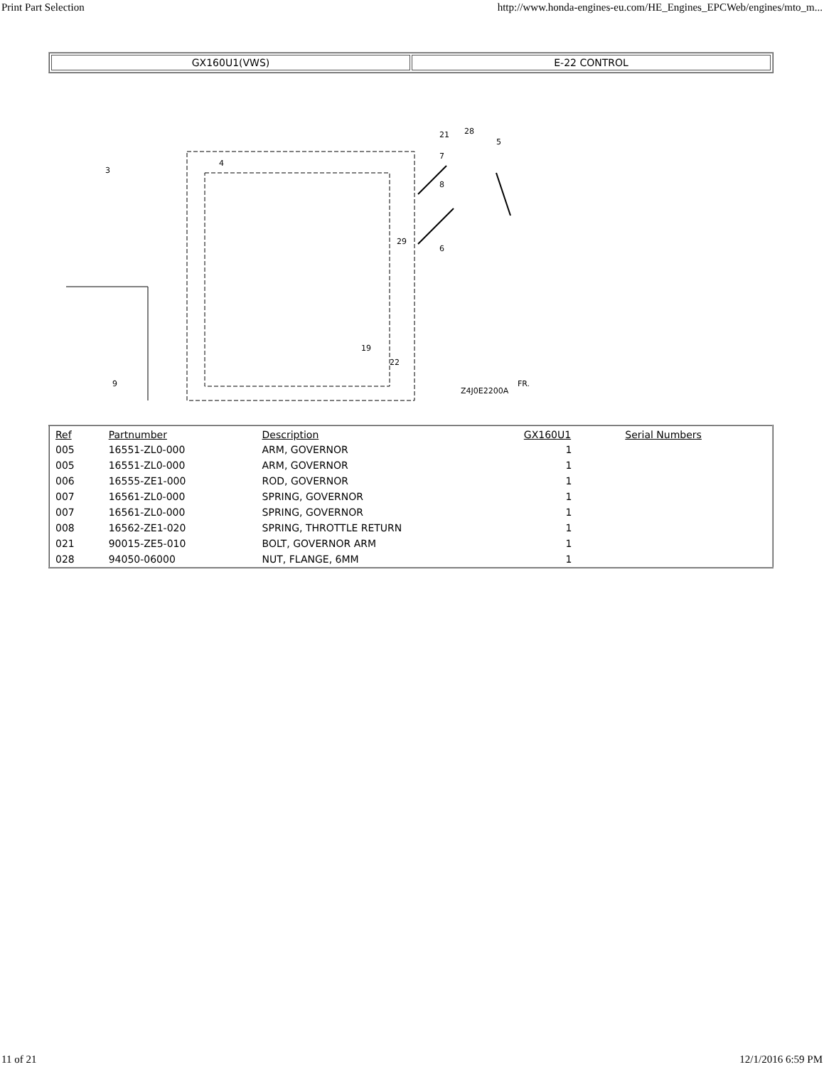Print Part Selection http://www.honda-engines-eu.com/HE_Engines_EPCWeb/engines/mto_m...
| GX160U1(VWS) | E-22 CONTROL |
3
4
7
21
28
5
8
6
29
19
22
9
Z4J0E2200A
FR.
| Ref | Partnumber | Description | GX160U1 | Serial Numbers |
| --- | --- | --- | --- | --- |
| 005 | 16551-ZL0-000 | ARM, GOVERNOR | 1 | |
| 005 | 16551-ZL0-000 | ARM, GOVERNOR | 1 | |
| 006 | 16555-ZE1-000 | ROD, GOVERNOR | 1 | |
| 007 | 16561-ZL0-000 | SPRING, GOVERNOR | 1 | |
| 007 | 16561-ZL0-000 | SPRING, GOVERNOR | 1 | |
| 008 | 16562-ZE1-020 | SPRING, THROTTLE RETURN | 1 | |
| 021 | 90015-ZE5-010 | BOLT, GOVERNOR ARM | 1 | |
| 028 | 94050-06000 | NUT, FLANGE, 6MM | 1 | |
11 of 21 12/1/2016 6:59 PM